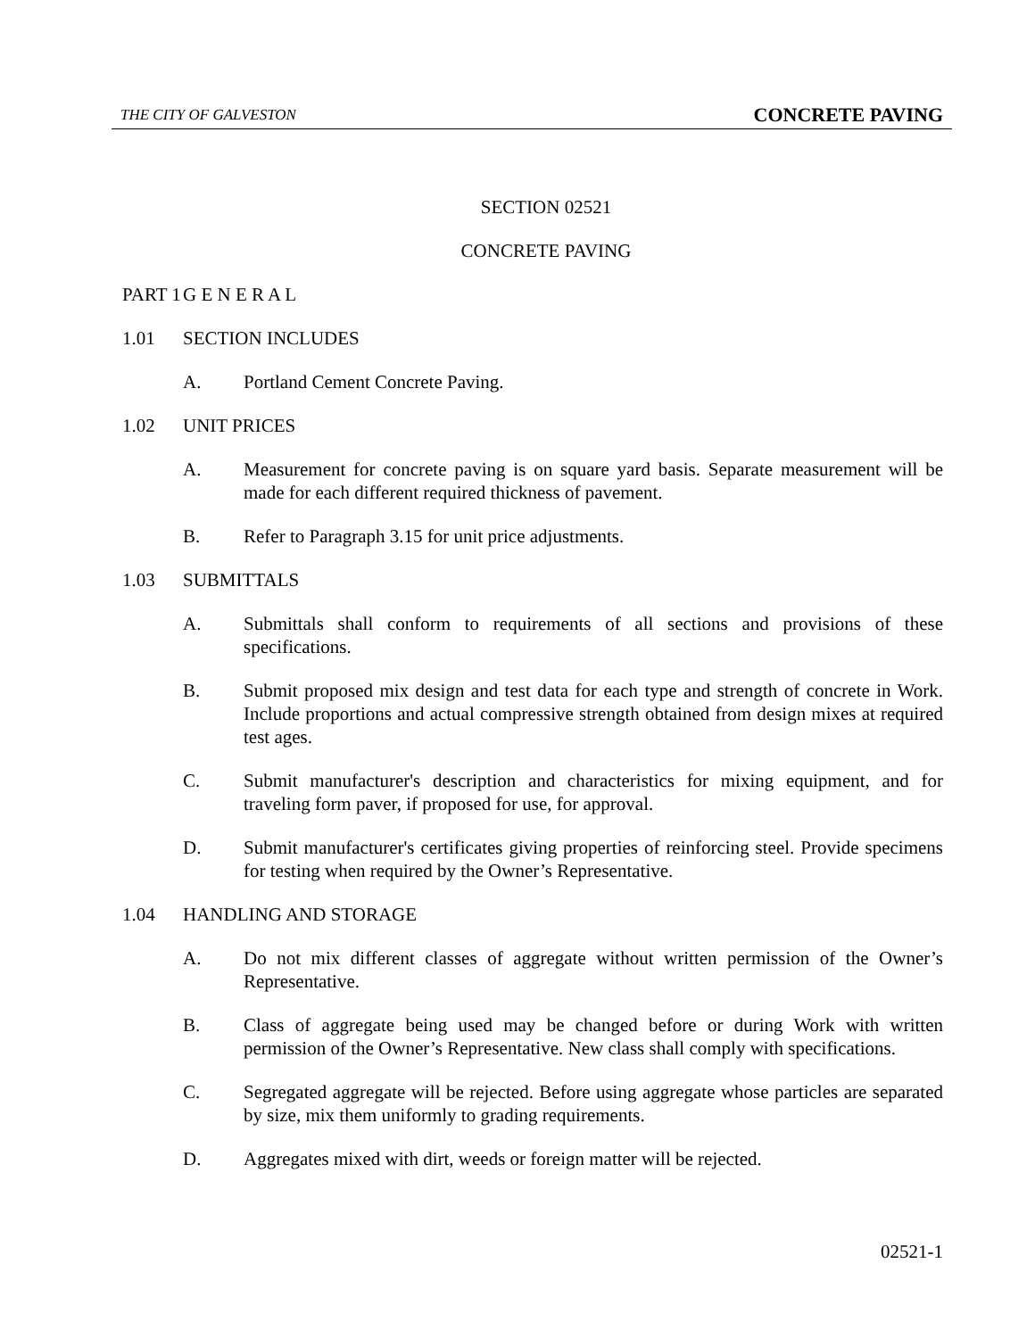THE CITY OF GALVESTON CONCRETE PAVING
SECTION 02521
CONCRETE PAVING
PART 1 G E N E R A L
1.01 SECTION INCLUDES
A. Portland Cement Concrete Paving.
1.02 UNIT PRICES
A. Measurement for concrete paving is on square yard basis. Separate measurement will be made for each different required thickness of pavement.
B. Refer to Paragraph 3.15 for unit price adjustments.
1.03 SUBMITTALS
A. Submittals shall conform to requirements of all sections and provisions of these specifications.
B. Submit proposed mix design and test data for each type and strength of concrete in Work. Include proportions and actual compressive strength obtained from design mixes at required test ages.
C. Submit manufacturer's description and characteristics for mixing equipment, and for traveling form paver, if proposed for use, for approval.
D. Submit manufacturer's certificates giving properties of reinforcing steel. Provide specimens for testing when required by the Owner’s Representative.
1.04 HANDLING AND STORAGE
A. Do not mix different classes of aggregate without written permission of the Owner’s Representative.
B. Class of aggregate being used may be changed before or during Work with written permission of the Owner’s Representative. New class shall comply with specifications.
C. Segregated aggregate will be rejected. Before using aggregate whose particles are separated by size, mix them uniformly to grading requirements.
D. Aggregates mixed with dirt, weeds or foreign matter will be rejected.
02521-1